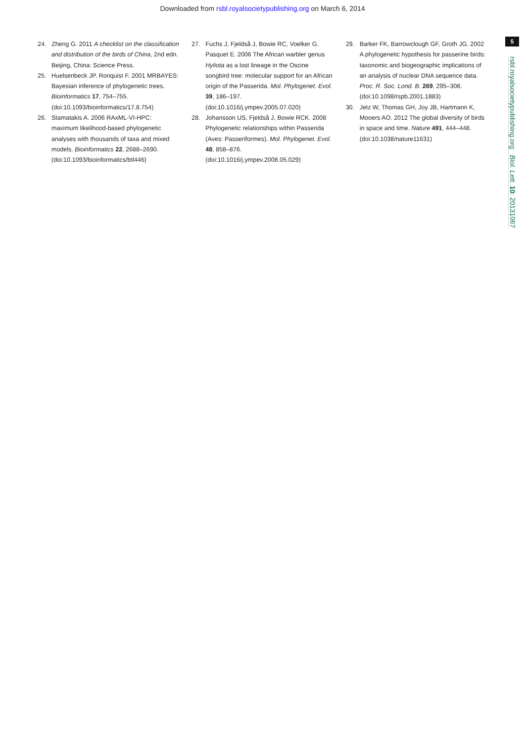Downloaded from rsbl.royalsocietypublishing.org on March 6, 2014
24. Zheng G. 2011 A checklist on the classification and distribution of the birds of China, 2nd edn. Beijing, China: Science Press.
25. Huelsenbeck JP, Ronquist F. 2001 MRBAYES: Bayesian inference of phylogenetic trees. Bioinformatics 17, 754–755. (doi:10.1093/bioinformatics/17.8.754)
26. Stamatakis A. 2006 RAxML-VI-HPC: maximum likelihood-based phylogenetic analyses with thousands of taxa and mixed models. Bioinformatics 22, 2688–2690. (doi:10.1093/bioinformatics/btl446)
27. Fuchs J, Fjeldså J, Bowie RC, Voelker G, Pasquet E. 2006 The African warbler genus Hyliota as a lost lineage in the Oscine songbird tree: molecular support for an African origin of the Passerida. Mol. Phylogenet. Evol. 39, 186–197. (doi:10.1016/j.ympev.2005.07.020)
28. Johansson US, Fjeldså J, Bowie RCK. 2008 Phylogenetic relationships within Passerida (Aves: Passeriformes). Mol. Phylogenet. Evol. 48, 858–876. (doi:10.1016/j.ympev.2008.05.029)
29. Barker FK, Barrowclough GF, Groth JG. 2002 A phylogenetic hypothesis for passerine birds: taxonomic and biogeographic implications of an analysis of nuclear DNA sequence data. Proc. R. Soc. Lond. B. 269, 295–308. (doi:10.1098/rspb.2001.1883)
30. Jetz W, Thomas GH, Joy JB, Hartmann K, Mooers AO. 2012 The global diversity of birds in space and time. Nature 491, 444–448. (doi:10.1038/nature11631)
5
rsbl.royalsocietypublishing.org Biol. Lett. 10: 20131067